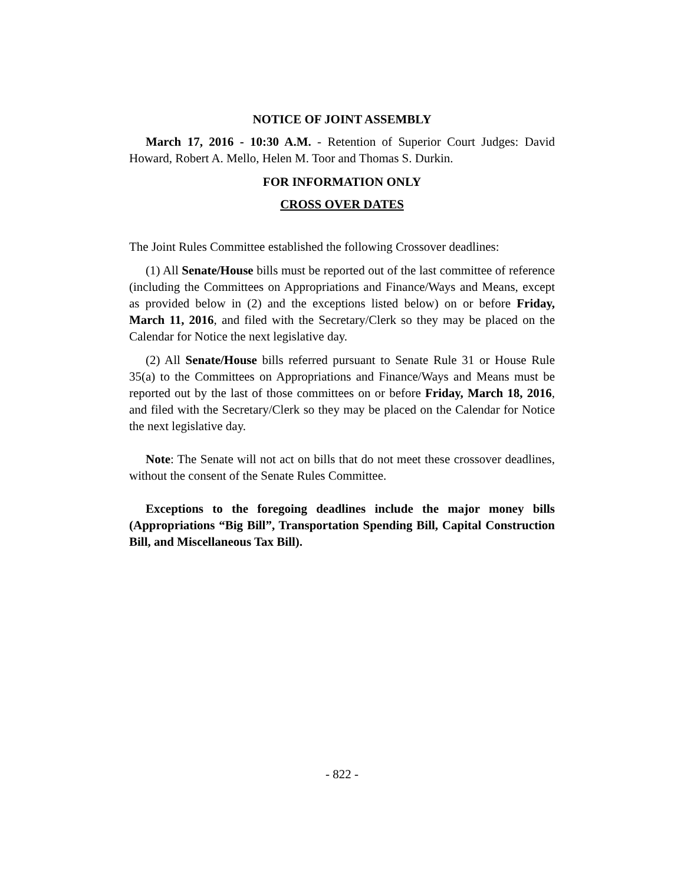NOTICE OF JOINT ASSEMBLY
March 17, 2016 - 10:30 A.M. - Retention of Superior Court Judges: David Howard, Robert A. Mello, Helen M. Toor and Thomas S. Durkin.
FOR INFORMATION ONLY
CROSS OVER DATES
The Joint Rules Committee established the following Crossover deadlines:
(1) All Senate/House bills must be reported out of the last committee of reference (including the Committees on Appropriations and Finance/Ways and Means, except as provided below in (2) and the exceptions listed below) on or before Friday, March 11, 2016, and filed with the Secretary/Clerk so they may be placed on the Calendar for Notice the next legislative day.
(2) All Senate/House bills referred pursuant to Senate Rule 31 or House Rule 35(a) to the Committees on Appropriations and Finance/Ways and Means must be reported out by the last of those committees on or before Friday, March 18, 2016, and filed with the Secretary/Clerk so they may be placed on the Calendar for Notice the next legislative day.
Note: The Senate will not act on bills that do not meet these crossover deadlines, without the consent of the Senate Rules Committee.
Exceptions to the foregoing deadlines include the major money bills (Appropriations “Big Bill”, Transportation Spending Bill, Capital Construction Bill, and Miscellaneous Tax Bill).
- 822 -